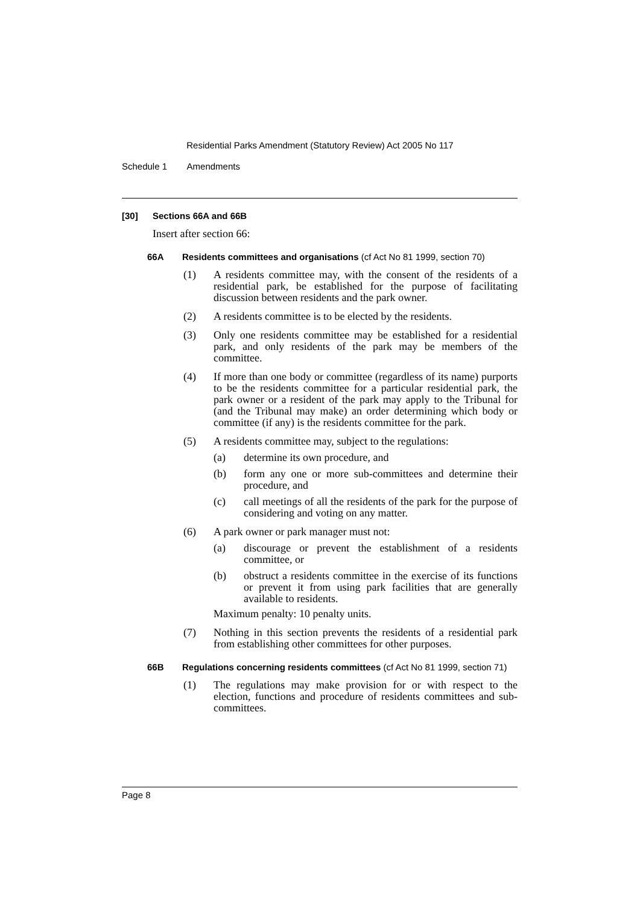Residential Parks Amendment (Statutory Review) Act 2005 No 117
Schedule 1 Amendments
[30] Sections 66A and 66B
Insert after section 66:
66A Residents committees and organisations (cf Act No 81 1999, section 70)
(1) A residents committee may, with the consent of the residents of a residential park, be established for the purpose of facilitating discussion between residents and the park owner.
(2) A residents committee is to be elected by the residents.
(3) Only one residents committee may be established for a residential park, and only residents of the park may be members of the committee.
(4) If more than one body or committee (regardless of its name) purports to be the residents committee for a particular residential park, the park owner or a resident of the park may apply to the Tribunal for (and the Tribunal may make) an order determining which body or committee (if any) is the residents committee for the park.
(5) A residents committee may, subject to the regulations:
(a) determine its own procedure, and
(b) form any one or more sub-committees and determine their procedure, and
(c) call meetings of all the residents of the park for the purpose of considering and voting on any matter.
(6) A park owner or park manager must not:
(a) discourage or prevent the establishment of a residents committee, or
(b) obstruct a residents committee in the exercise of its functions or prevent it from using park facilities that are generally available to residents.
Maximum penalty: 10 penalty units.
(7) Nothing in this section prevents the residents of a residential park from establishing other committees for other purposes.
66B Regulations concerning residents committees (cf Act No 81 1999, section 71)
(1) The regulations may make provision for or with respect to the election, functions and procedure of residents committees and sub-committees.
Page 8